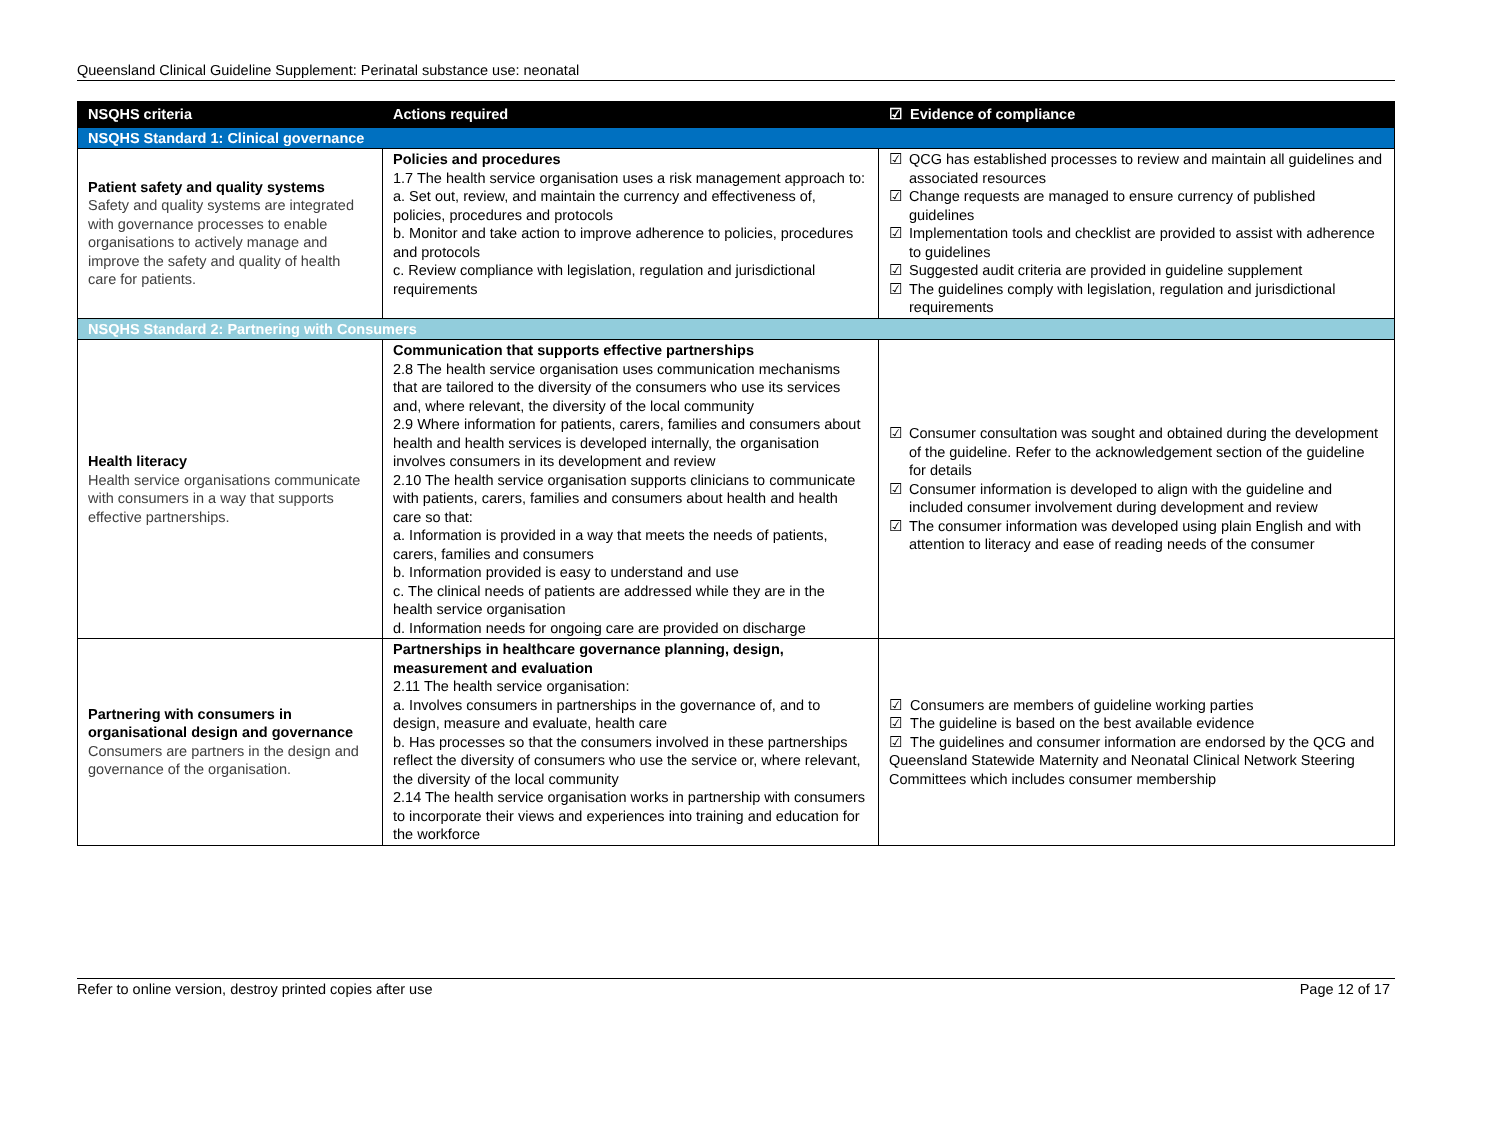Queensland Clinical Guideline Supplement: Perinatal substance use: neonatal
| NSQHS criteria | Actions required | ☑ Evidence of compliance |
| --- | --- | --- |
| NSQHS Standard 1: Clinical governance | | |
| Patient safety and quality systems Safety and quality systems are integrated with governance processes to enable organisations to actively manage and improve the safety and quality of health care for patients. | Policies and procedures 1.7 The health service organisation uses a risk management approach to: a. Set out, review, and maintain the currency and effectiveness of, policies, procedures and protocols b. Monitor and take action to improve adherence to policies, procedures and protocols c. Review compliance with legislation, regulation and jurisdictional requirements | ☑ QCG has established processes to review and maintain all guidelines and associated resources ☑ Change requests are managed to ensure currency of published guidelines ☑ Implementation tools and checklist are provided to assist with adherence to guidelines ☑ Suggested audit criteria are provided in guideline supplement ☑ The guidelines comply with legislation, regulation and jurisdictional requirements |
| NSQHS Standard 2: Partnering with Consumers | | |
| Health literacy Health service organisations communicate with consumers in a way that supports effective partnerships. | Communication that supports effective partnerships 2.8 The health service organisation uses communication mechanisms that are tailored to the diversity of the consumers who use its services and, where relevant, the diversity of the local community 2.9 Where information for patients, carers, families and consumers about health and health services is developed internally, the organisation involves consumers in its development and review 2.10 The health service organisation supports clinicians to communicate with patients, carers, families and consumers about health and health care so that: a. Information is provided in a way that meets the needs of patients, carers, families and consumers b. Information provided is easy to understand and use c. The clinical needs of patients are addressed while they are in the health service organisation d. Information needs for ongoing care are provided on discharge | ☑ Consumer consultation was sought and obtained during the development of the guideline. Refer to the acknowledgement section of the guideline for details ☑ Consumer information is developed to align with the guideline and included consumer involvement during development and review ☑ The consumer information was developed using plain English and with attention to literacy and ease of reading needs of the consumer |
| Partnering with consumers in organisational design and governance Consumers are partners in the design and governance of the organisation. | Partnerships in healthcare governance planning, design, measurement and evaluation 2.11 The health service organisation: a. Involves consumers in partnerships in the governance of, and to design, measure and evaluate, health care b. Has processes so that the consumers involved in these partnerships reflect the diversity of consumers who use the service or, where relevant, the diversity of the local community 2.14 The health service organisation works in partnership with consumers to incorporate their views and experiences into training and education for the workforce | ☑ Consumers are members of guideline working parties ☑ The guideline is based on the best available evidence ☑ The guidelines and consumer information are endorsed by the QCG and Queensland Statewide Maternity and Neonatal Clinical Network Steering Committees which includes consumer membership |
Refer to online version, destroy printed copies after use Page 12 of 17